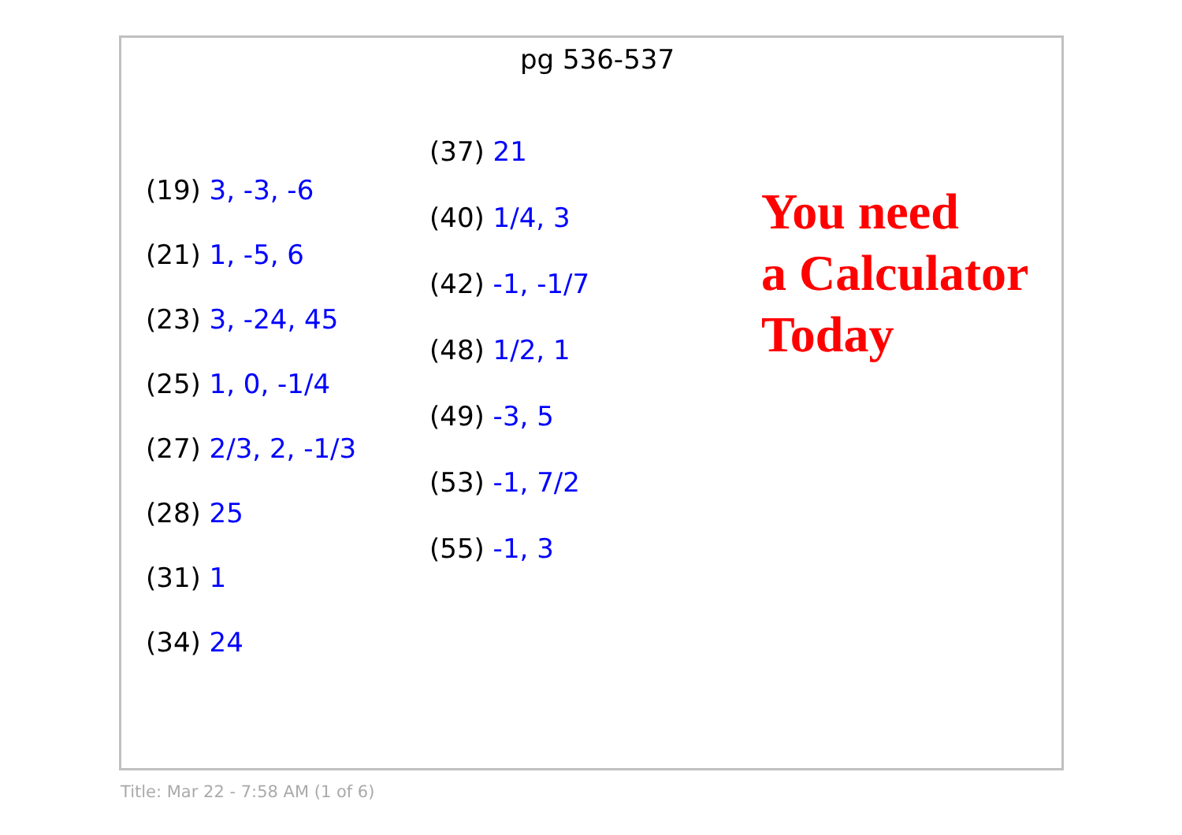pg 536-537
(19) 3, -3, -6
(21) 1, -5, 6
(23) 3, -24, 45
(25) 1, 0, -1/4
(27) 2/3, 2, -1/3
(28) 25
(31) 1
(34) 24
(37) 21
(40) 1/4, 3
(42) -1, -1/7
(48) 1/2, 1
(49) -3, 5
(53) -1, 7/2
(55) -1, 3
You need
a Calculator
Today
Title: Mar 22 - 7:58 AM (1 of 6)